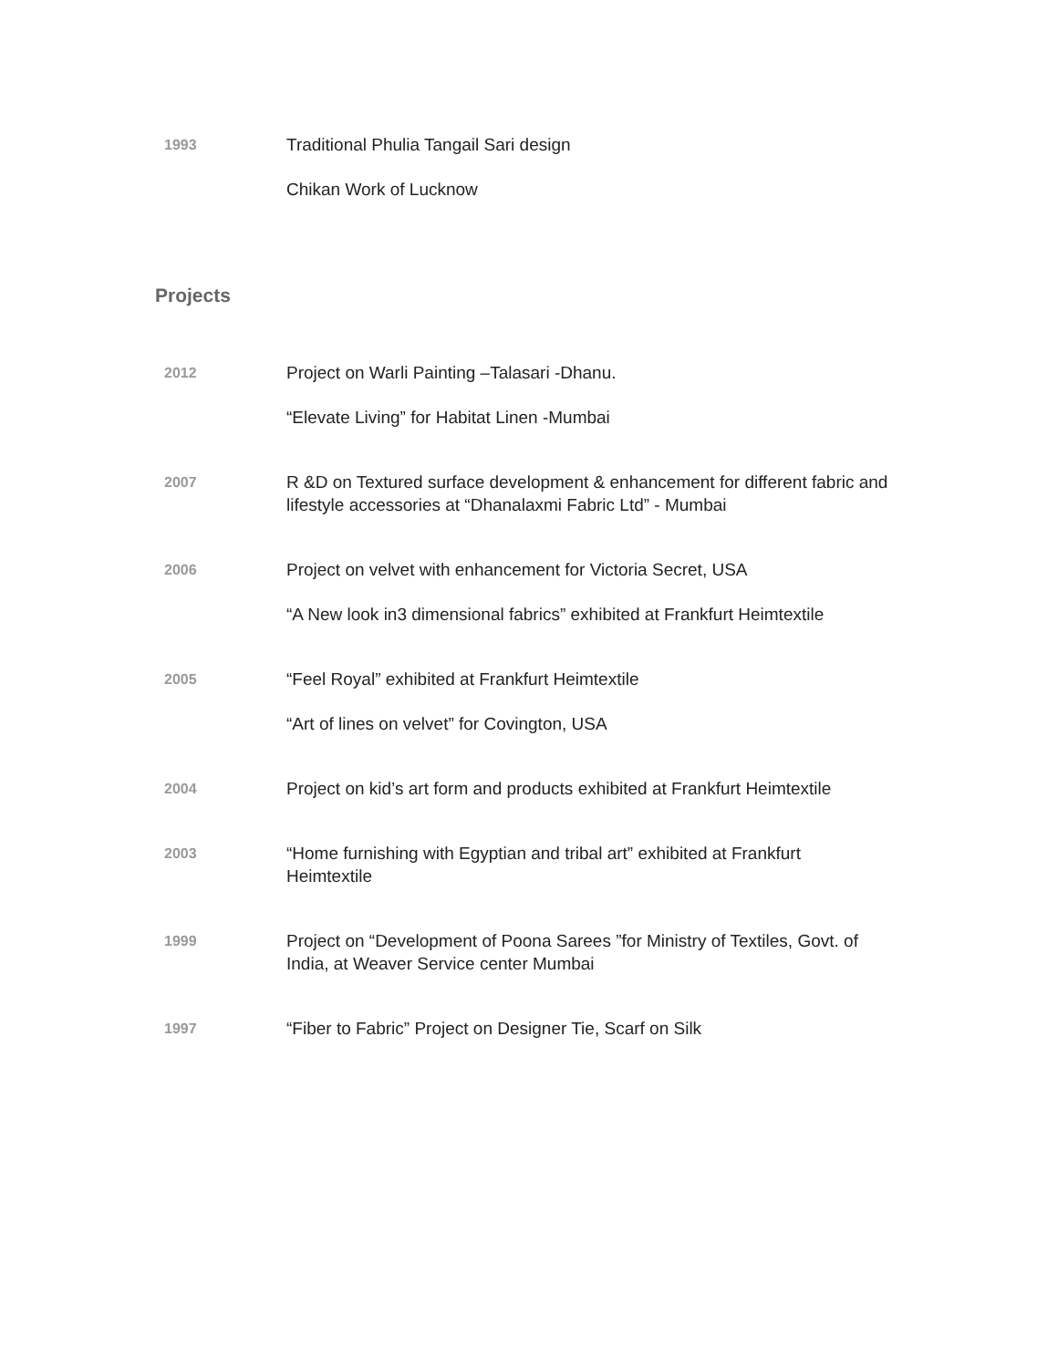1993
Traditional Phulia Tangail Sari design
Chikan Work of Lucknow
Projects
2012
Project on Warli Painting –Talasari -Dhanu.
“Elevate Living” for Habitat Linen -Mumbai
2007
R &D on Textured surface development & enhancement for different fabric and lifestyle accessories at “Dhanalaxmi Fabric Ltd” - Mumbai
2006
Project on velvet with enhancement for Victoria Secret, USA
“A New look in3 dimensional fabrics” exhibited at Frankfurt Heimtextile
2005
“Feel Royal” exhibited at Frankfurt Heimtextile
“Art of lines on velvet” for Covington, USA
2004
Project on kid’s art form and products exhibited at Frankfurt Heimtextile
2003
“Home furnishing with Egyptian and tribal art” exhibited at Frankfurt Heimtextile
1999
Project on “Development of Poona Sarees ”for Ministry of Textiles, Govt. of India, at Weaver Service center Mumbai
1997
“Fiber to Fabric” Project on Designer Tie, Scarf on Silk